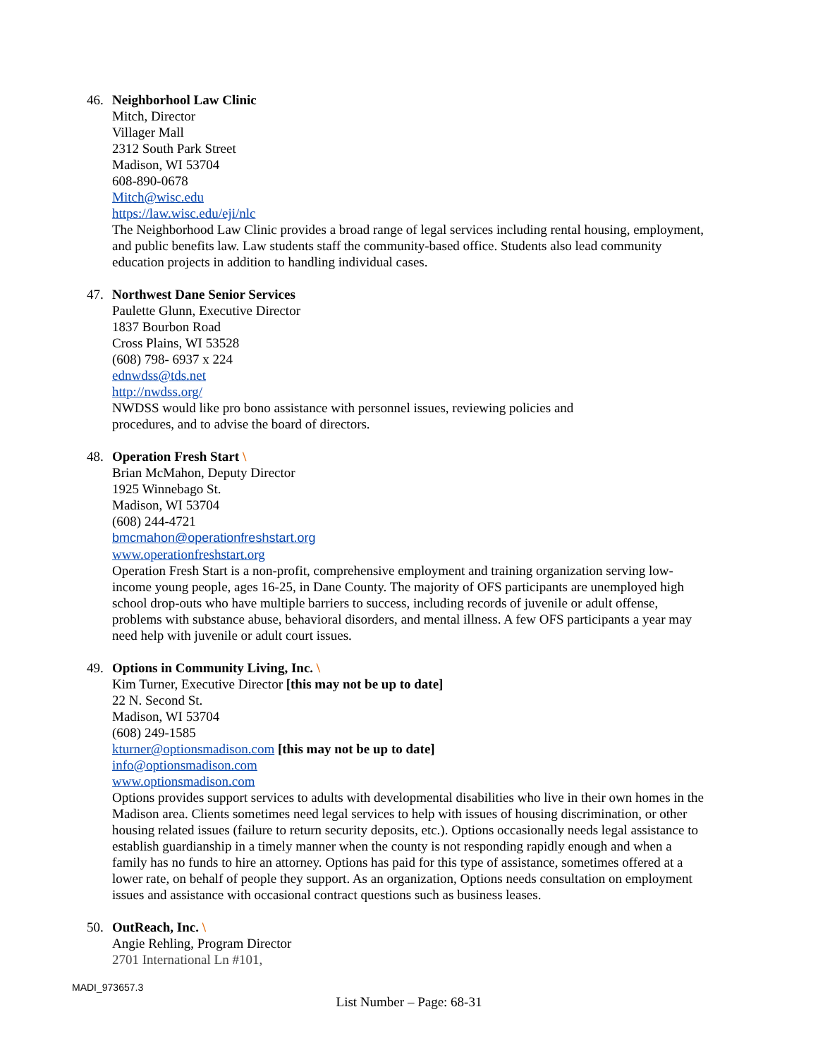46. Neighborhool Law Clinic
Mitch, Director
Villager Mall
2312 South Park Street
Madison, WI 53704
608-890-0678
Mitch@wisc.edu
https://law.wisc.edu/eji/nlc
The Neighborhood Law Clinic provides a broad range of legal services including rental housing, employment, and public benefits law. Law students staff the community-based office. Students also lead community education projects in addition to handling individual cases.
47. Northwest Dane Senior Services
Paulette Glunn, Executive Director
1837 Bourbon Road
Cross Plains, WI 53528
(608) 798- 6937 x 224
ednwdss@tds.net
http://nwdss.org/
NWDSS would like pro bono assistance with personnel issues, reviewing policies and
procedures, and to advise the board of directors.
48. Operation Fresh Start \
Brian McMahon, Deputy Director
1925 Winnebago St.
Madison, WI 53704
(608) 244-4721
bmcmahon@operationfreshstart.org
www.operationfreshstart.org
Operation Fresh Start is a non-profit, comprehensive employment and training organization serving low-income young people, ages 16-25, in Dane County. The majority of OFS participants are unemployed high school drop-outs who have multiple barriers to success, including records of juvenile or adult offense, problems with substance abuse, behavioral disorders, and mental illness. A few OFS participants a year may need help with juvenile or adult court issues.
49. Options in Community Living, Inc. \
Kim Turner, Executive Director [this may not be up to date]
22 N. Second St.
Madison, WI 53704
(608) 249-1585
kturner@optionsmadison.com [this may not be up to date]
info@optionsmadison.com
www.optionsmadison.com
Options provides support services to adults with developmental disabilities who live in their own homes in the Madison area. Clients sometimes need legal services to help with issues of housing discrimination, or other housing related issues (failure to return security deposits, etc.). Options occasionally needs legal assistance to establish guardianship in a timely manner when the county is not responding rapidly enough and when a family has no funds to hire an attorney. Options has paid for this type of assistance, sometimes offered at a lower rate, on behalf of people they support. As an organization, Options needs consultation on employment issues and assistance with occasional contract questions such as business leases.
50. OutReach, Inc. \
Angie Rehling, Program Director
2701 International Ln #101,
MADI_973657.3
List Number – Page: 68-31